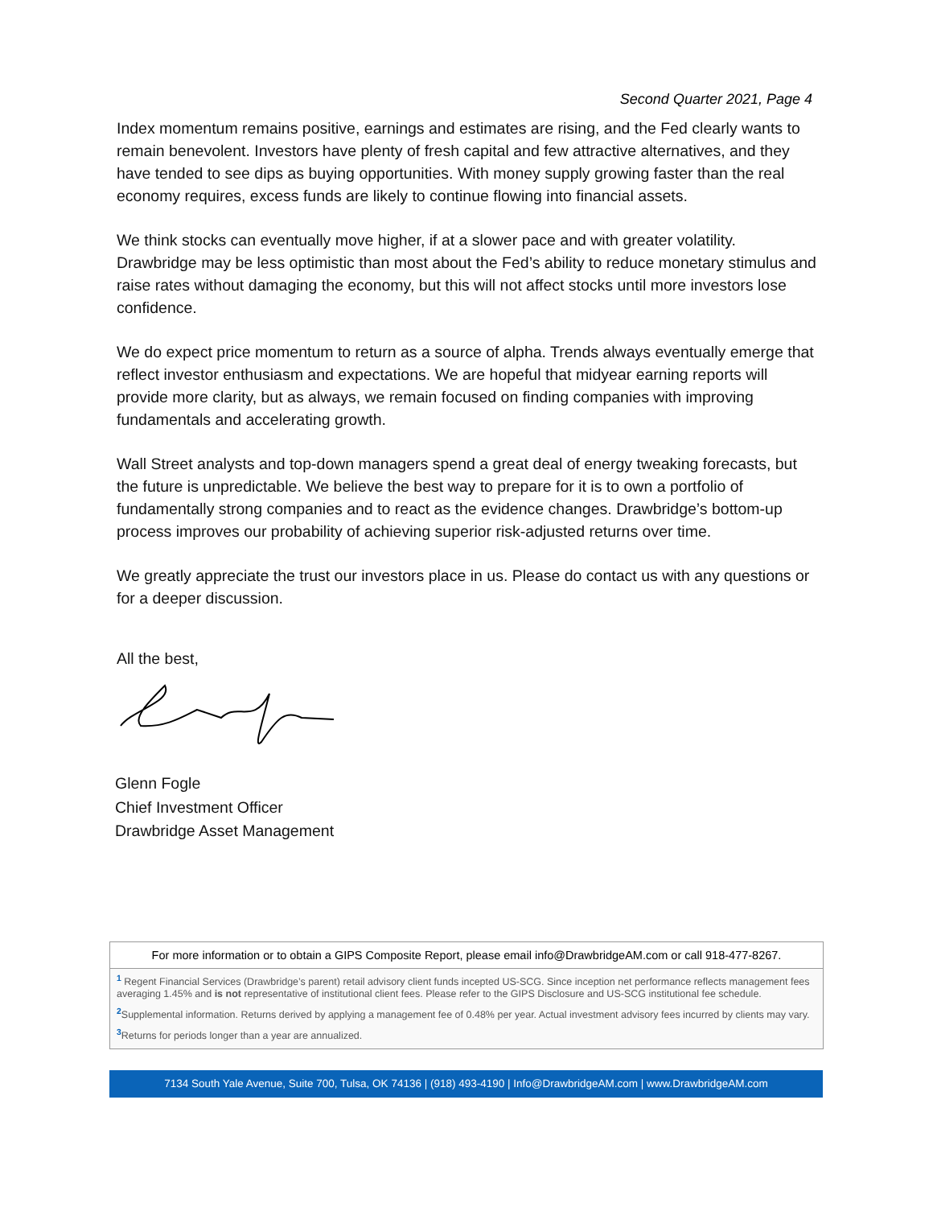Second Quarter 2021, Page 4
Index momentum remains positive, earnings and estimates are rising, and the Fed clearly wants to remain benevolent. Investors have plenty of fresh capital and few attractive alternatives, and they have tended to see dips as buying opportunities. With money supply growing faster than the real economy requires, excess funds are likely to continue flowing into financial assets.
We think stocks can eventually move higher, if at a slower pace and with greater volatility. Drawbridge may be less optimistic than most about the Fed’s ability to reduce monetary stimulus and raise rates without damaging the economy, but this will not affect stocks until more investors lose confidence.
We do expect price momentum to return as a source of alpha. Trends always eventually emerge that reflect investor enthusiasm and expectations. We are hopeful that midyear earning reports will provide more clarity, but as always, we remain focused on finding companies with improving fundamentals and accelerating growth.
Wall Street analysts and top-down managers spend a great deal of energy tweaking forecasts, but the future is unpredictable. We believe the best way to prepare for it is to own a portfolio of fundamentally strong companies and to react as the evidence changes. Drawbridge’s bottom-up process improves our probability of achieving superior risk-adjusted returns over time.
We greatly appreciate the trust our investors place in us. Please do contact us with any questions or for a deeper discussion.
All the best,
Glenn Fogle
Chief Investment Officer
Drawbridge Asset Management
For more information or to obtain a GIPS Composite Report, please email info@DrawbridgeAM.com or call 918-477-8267.
<sup>1</sup> Regent Financial Services (Drawbridge’s parent) retail advisory client funds incepted US-SCG. Since inception net performance reflects management fees averaging 1.45% and is not representative of institutional client fees. Please refer to the GIPS Disclosure and US-SCG institutional fee schedule.
<sup>2</sup> Supplemental information. Returns derived by applying a management fee of 0.48% per year. Actual investment advisory fees incurred by clients may vary.
<sup>3</sup> Returns for periods longer than a year are annualized.
7134 South Yale Avenue, Suite 700, Tulsa, OK 74136 | (918) 493-4190 | Info@DrawbridgeAM.com | www.DrawbridgeAM.com